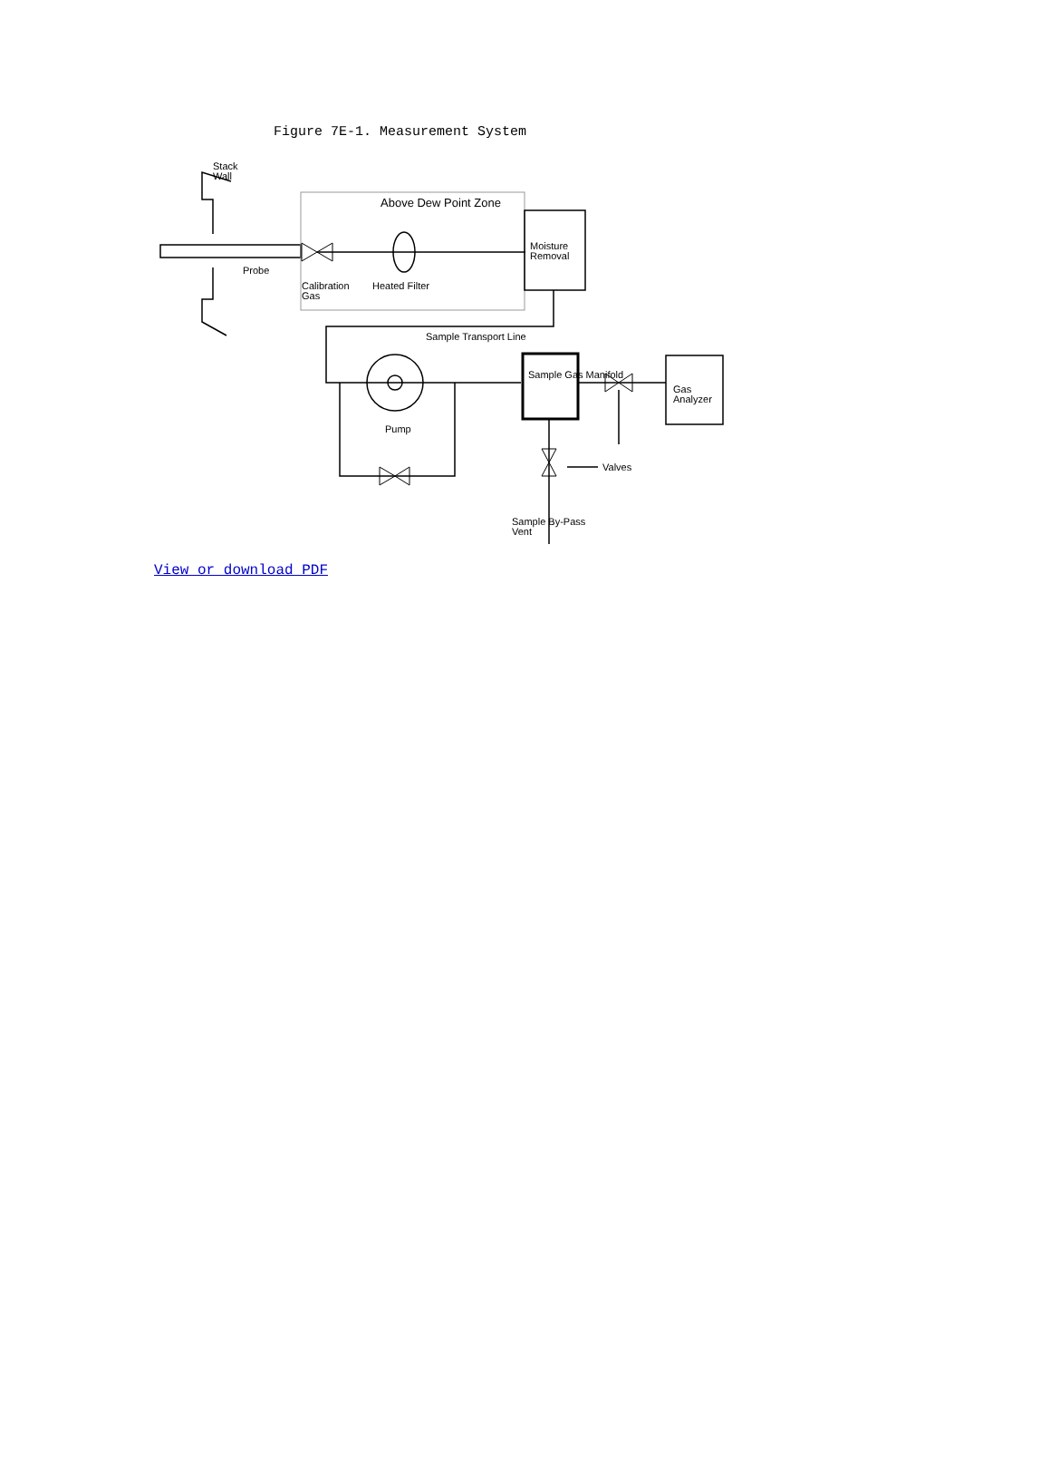Figure 7E-1. Measurement System
Stack
Wall
Above Dew Point Zone
Probe
Calibration
Gas
Heated Filter
Moisture
Removal
Sample Transport Line
Sample Gas Manifold
Gas
Analyzer
Pump
Valves
Sample By-Pass
Vent
View or download PDF